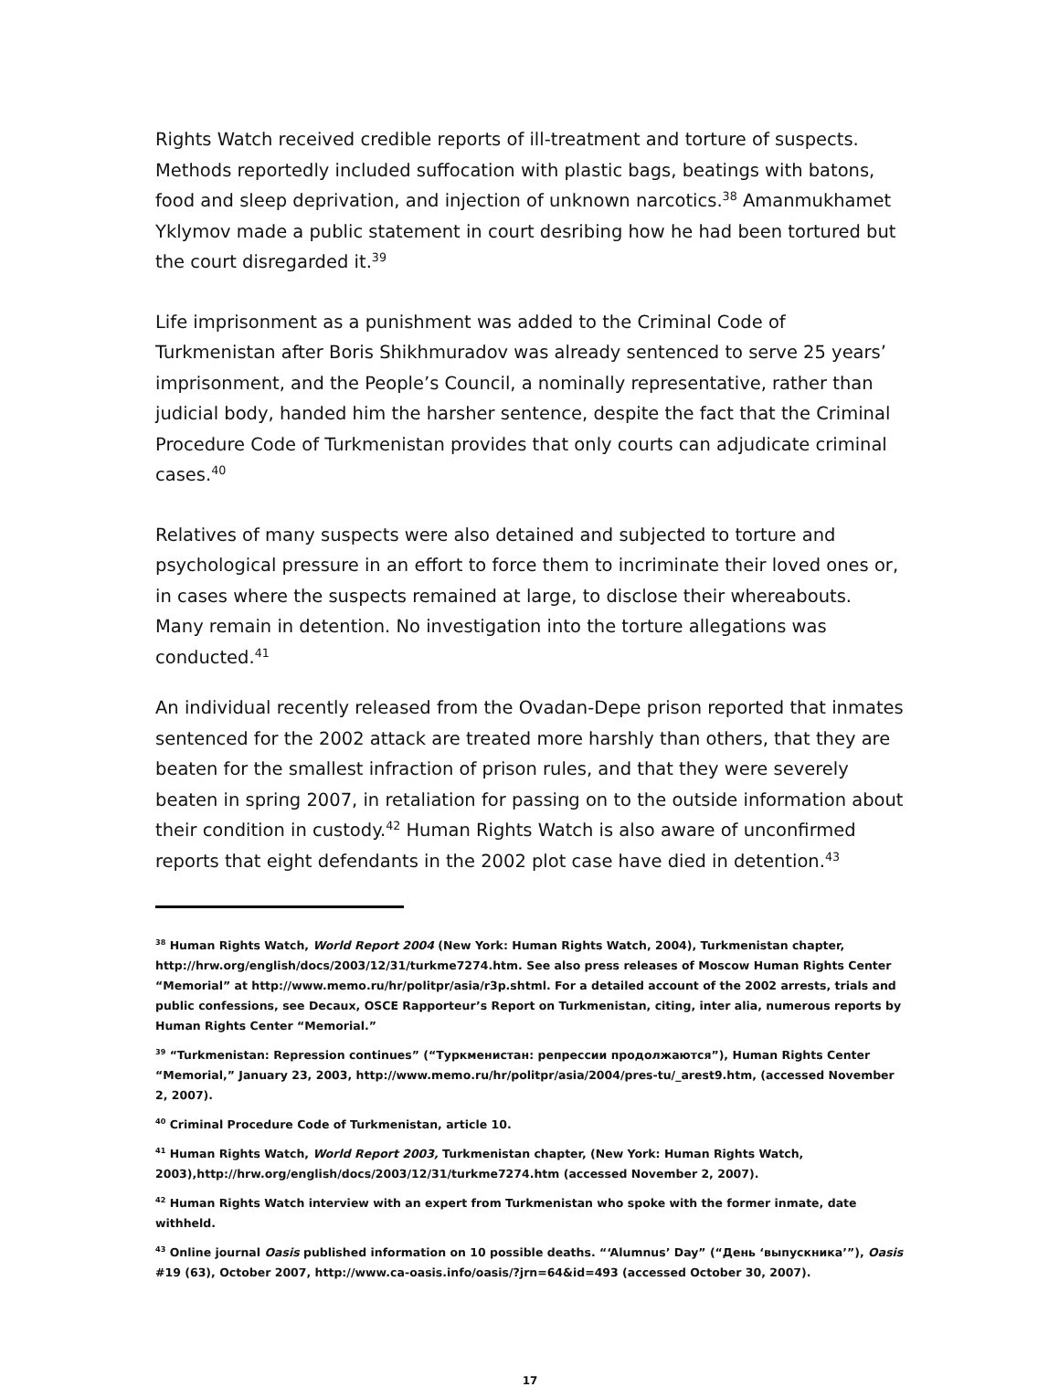Rights Watch received credible reports of ill-treatment and torture of suspects. Methods reportedly included suffocation with plastic bags, beatings with batons, food and sleep deprivation, and injection of unknown narcotics.<sup>38</sup> Amanmukhamet Yklymov made a public statement in court desribing how he had been tortured but the court disregarded it.<sup>39</sup>
Life imprisonment as a punishment was added to the Criminal Code of Turkmenistan after Boris Shikhmuradov was already sentenced to serve 25 years’ imprisonment, and the People’s Council, a nominally representative, rather than judicial body, handed him the harsher sentence, despite the fact that the Criminal Procedure Code of Turkmenistan provides that only courts can adjudicate criminal cases.<sup>40</sup>
Relatives of many suspects were also detained and subjected to torture and psychological pressure in an effort to force them to incriminate their loved ones or, in cases where the suspects remained at large, to disclose their whereabouts. Many remain in detention. No investigation into the torture allegations was conducted.<sup>41</sup>
An individual recently released from the Ovadan-Depe prison reported that inmates sentenced for the 2002 attack are treated more harshly than others, that they are beaten for the smallest infraction of prison rules, and that they were severely beaten in spring 2007, in retaliation for passing on to the outside information about their condition in custody.<sup>42</sup> Human Rights Watch is also aware of unconfirmed reports that eight defendants in the 2002 plot case have died in detention.<sup>43</sup>
<sup>38</sup> Human Rights Watch, World Report 2004 (New York: Human Rights Watch, 2004), Turkmenistan chapter, http://hrw.org/english/docs/2003/12/31/turkme7274.htm. See also press releases of Moscow Human Rights Center “Memorial” at http://www.memo.ru/hr/politpr/asia/r3p.shtml. For a detailed account of the 2002 arrests, trials and public confessions, see Decaux, OSCE Rapporteur’s Report on Turkmenistan, citing, inter alia, numerous reports by Human Rights Center “Memorial.”
<sup>39</sup> “Turkmenistan: Repression continues” (“Туркменистан: репрессии продолжаются”), Human Rights Center “Memorial,” January 23, 2003, http://www.memo.ru/hr/politpr/asia/2004/pres-tu/_arest9.htm, (accessed November 2, 2007).
<sup>40</sup> Criminal Procedure Code of Turkmenistan, article 10.
<sup>41</sup> Human Rights Watch, World Report 2003, Turkmenistan chapter, (New York: Human Rights Watch, 2003),http://hrw.org/english/docs/2003/12/31/turkme7274.htm (accessed November 2, 2007).
<sup>42</sup> Human Rights Watch interview with an expert from Turkmenistan who spoke with the former inmate, date withheld.
<sup>43</sup> Online journal Oasis published information on 10 possible deaths. “‘Alumnus’ Day” (“День ‘выпускника’”), Oasis #19 (63), October 2007, http://www.ca-oasis.info/oasis/?jrn=64&id=493 (accessed October 30, 2007).
17